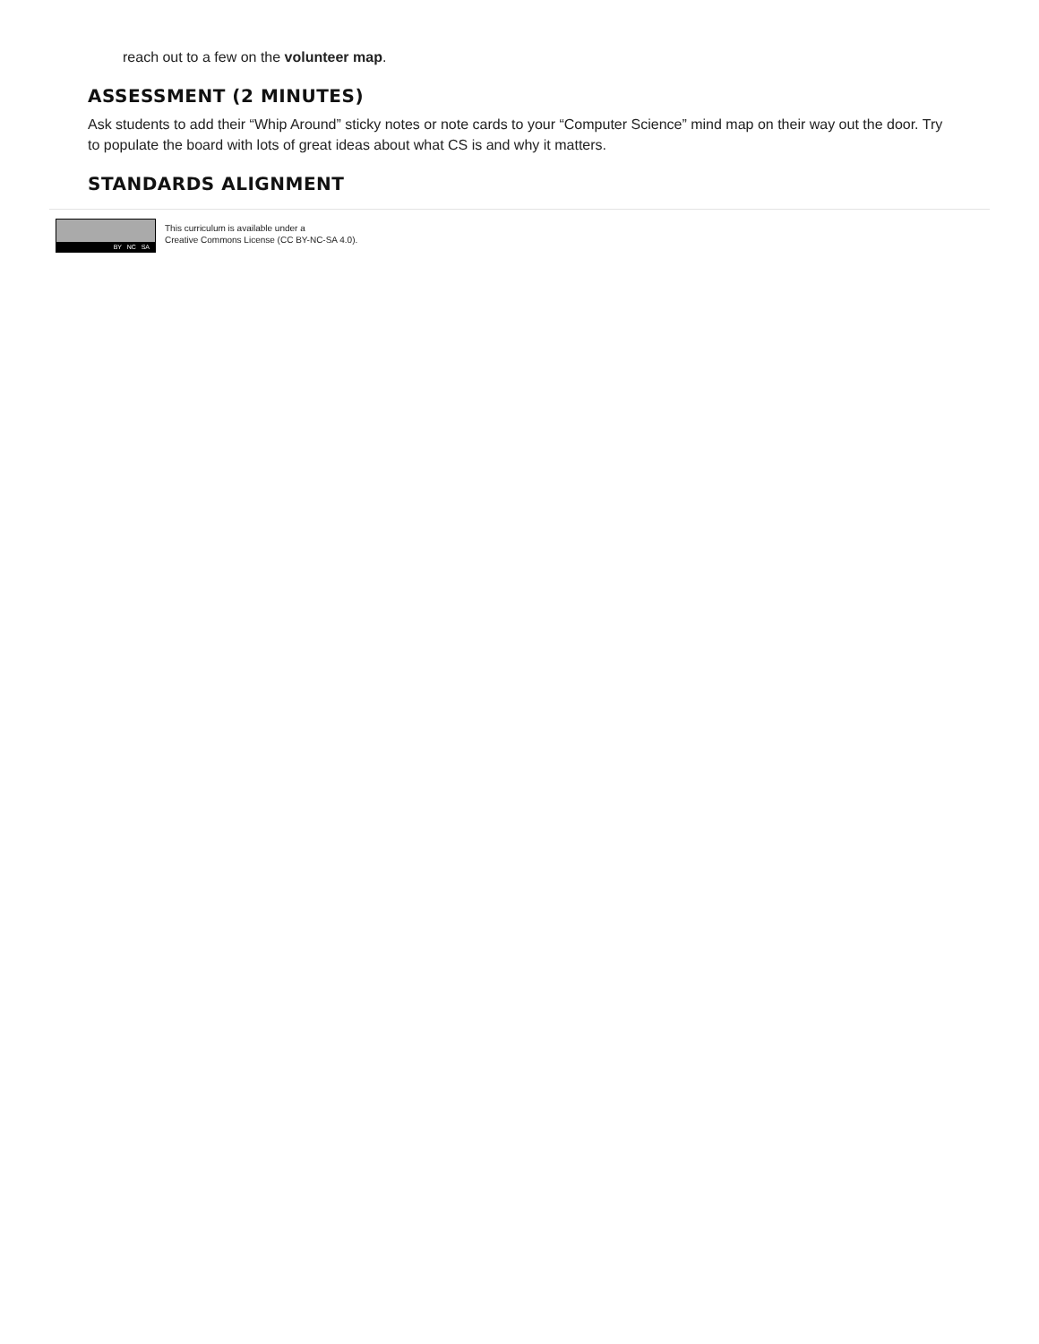reach out to a few on the volunteer map.
ASSESSMENT (2 MINUTES)
Ask students to add their “Whip Around” sticky notes or note cards to your “Computer Science” mind map on their way out the door. Try to populate the board with lots of great ideas about what CS is and why it matters.
STANDARDS ALIGNMENT
BY NC SA
This curriculum is available under a
Creative Commons License (CC BY-NC-SA 4.0).